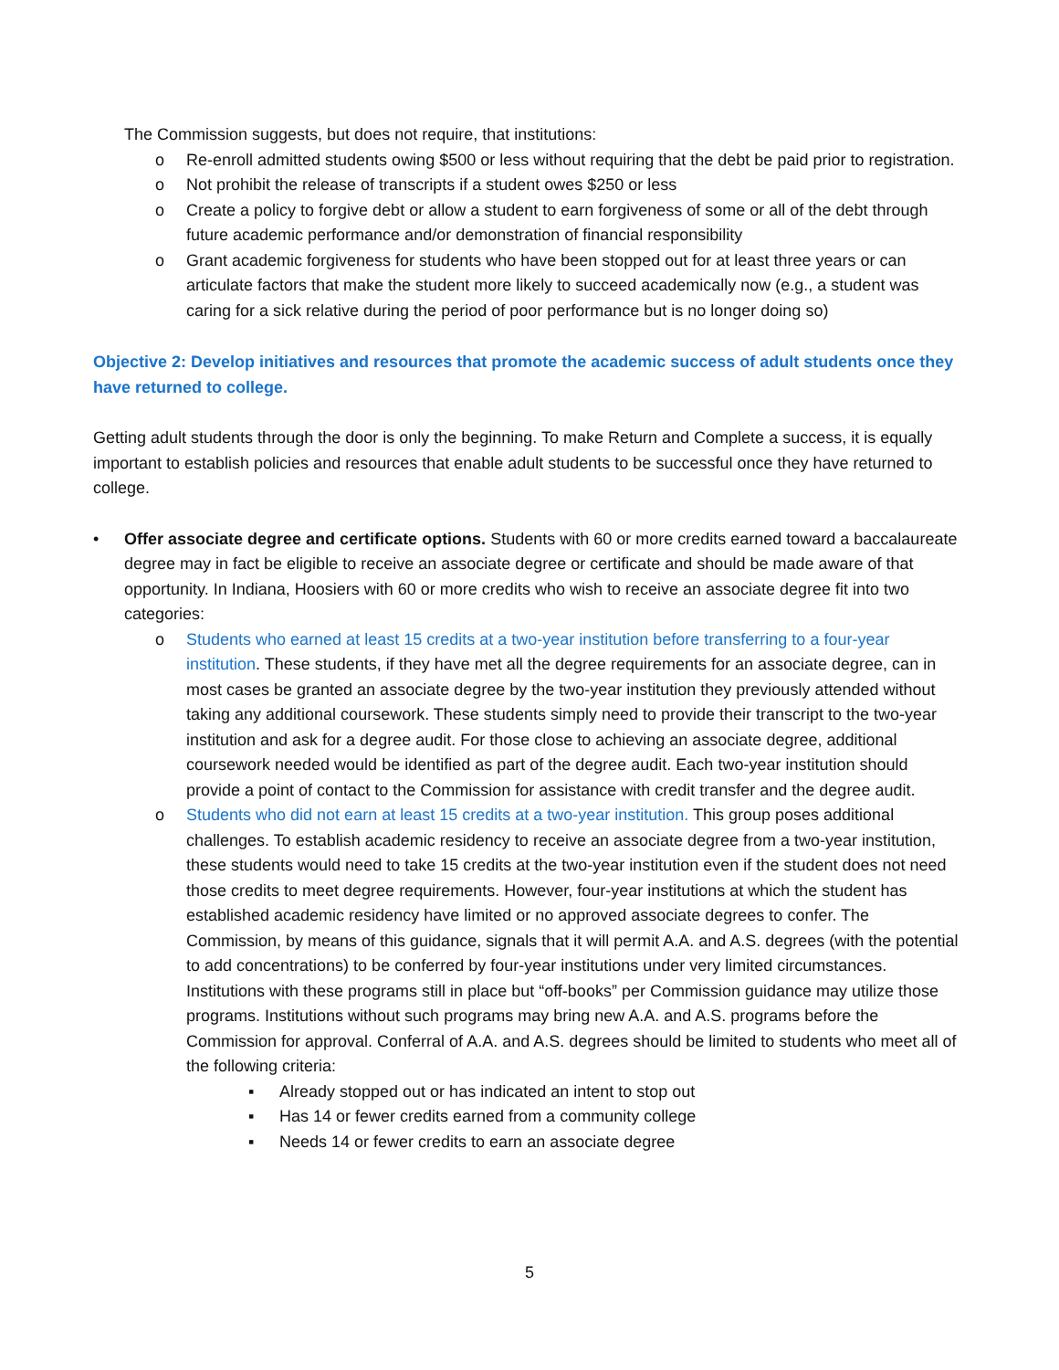The Commission suggests, but does not require, that institutions:
o Re-enroll admitted students owing $500 or less without requiring that the debt be paid prior to registration.
o Not prohibit the release of transcripts if a student owes $250 or less
o Create a policy to forgive debt or allow a student to earn forgiveness of some or all of the debt through future academic performance and/or demonstration of financial responsibility
o Grant academic forgiveness for students who have been stopped out for at least three years or can articulate factors that make the student more likely to succeed academically now (e.g., a student was caring for a sick relative during the period of poor performance but is no longer doing so)
Objective 2: Develop initiatives and resources that promote the academic success of adult students once they have returned to college.
Getting adult students through the door is only the beginning. To make Return and Complete a success, it is equally important to establish policies and resources that enable adult students to be successful once they have returned to college.
• Offer associate degree and certificate options. Students with 60 or more credits earned toward a baccalaureate degree may in fact be eligible to receive an associate degree or certificate and should be made aware of that opportunity. In Indiana, Hoosiers with 60 or more credits who wish to receive an associate degree fit into two categories:
o Students who earned at least 15 credits at a two-year institution before transferring to a four-year institution. These students, if they have met all the degree requirements for an associate degree, can in most cases be granted an associate degree by the two-year institution they previously attended without taking any additional coursework. These students simply need to provide their transcript to the two-year institution and ask for a degree audit. For those close to achieving an associate degree, additional coursework needed would be identified as part of the degree audit. Each two-year institution should provide a point of contact to the Commission for assistance with credit transfer and the degree audit.
o Students who did not earn at least 15 credits at a two-year institution. This group poses additional challenges. To establish academic residency to receive an associate degree from a two-year institution, these students would need to take 15 credits at the two-year institution even if the student does not need those credits to meet degree requirements. However, four-year institutions at which the student has established academic residency have limited or no approved associate degrees to confer. The Commission, by means of this guidance, signals that it will permit A.A. and A.S. degrees (with the potential to add concentrations) to be conferred by four-year institutions under very limited circumstances. Institutions with these programs still in place but “off-books” per Commission guidance may utilize those programs. Institutions without such programs may bring new A.A. and A.S. programs before the Commission for approval. Conferral of A.A. and A.S. degrees should be limited to students who meet all of the following criteria:
▪ Already stopped out or has indicated an intent to stop out
▪ Has 14 or fewer credits earned from a community college
▪ Needs 14 or fewer credits to earn an associate degree
5